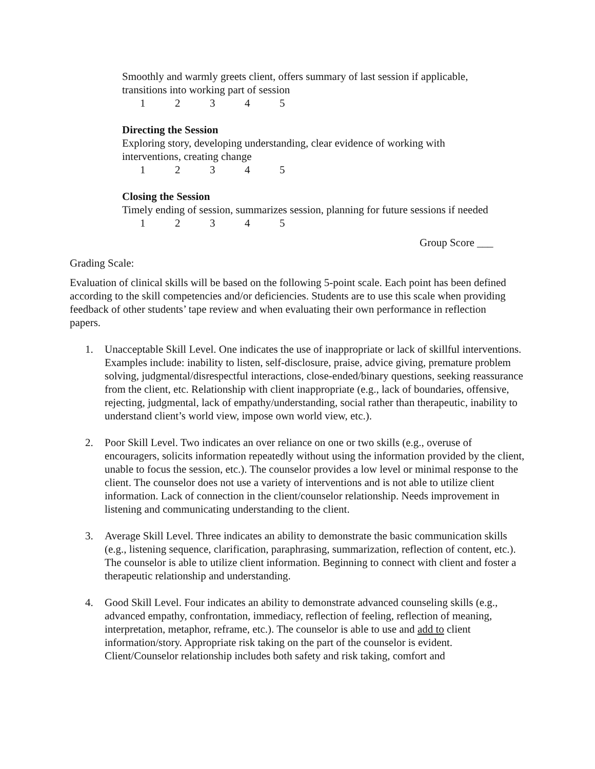Smoothly and warmly greets client, offers summary of last session if applicable,
transitions into working part of session
12345
Directing the Session
Exploring story, developing understanding, clear evidence of working with
interventions, creating change
12345
Closing the Session
Timely ending of session, summarizes session, planning for future sessions if needed
12345
Group Score ___
Grading Scale:
Evaluation of clinical skills will be based on the following 5-point scale. Each point has been defined according to the skill competencies and/or deficiencies. Students are to use this scale when providing feedback of other students’ tape review and when evaluating their own performance in reflection papers.
1. Unacceptable Skill Level. One indicates the use of inappropriate or lack of skillful interventions. Examples include: inability to listen, self-disclosure, praise, advice giving, premature problem solving, judgmental/disrespectful interactions, close-ended/binary questions, seeking reassurance from the client, etc. Relationship with client inappropriate (e.g., lack of boundaries, offensive, rejecting, judgmental, lack of empathy/understanding, social rather than therapeutic, inability to understand client’s world view, impose own world view, etc.).
2. Poor Skill Level. Two indicates an over reliance on one or two skills (e.g., overuse of encouragers, solicits information repeatedly without using the information provided by the client, unable to focus the session, etc.). The counselor provides a low level or minimal response to the client. The counselor does not use a variety of interventions and is not able to utilize client information. Lack of connection in the client/counselor relationship. Needs improvement in listening and communicating understanding to the client.
3. Average Skill Level. Three indicates an ability to demonstrate the basic communication skills (e.g., listening sequence, clarification, paraphrasing, summarization, reflection of content, etc.). The counselor is able to utilize client information. Beginning to connect with client and foster a therapeutic relationship and understanding.
4. Good Skill Level. Four indicates an ability to demonstrate advanced counseling skills (e.g., advanced empathy, confrontation, immediacy, reflection of feeling, reflection of meaning, interpretation, metaphor, reframe, etc.). The counselor is able to use and add to client information/story. Appropriate risk taking on the part of the counselor is evident. Client/Counselor relationship includes both safety and risk taking, comfort and